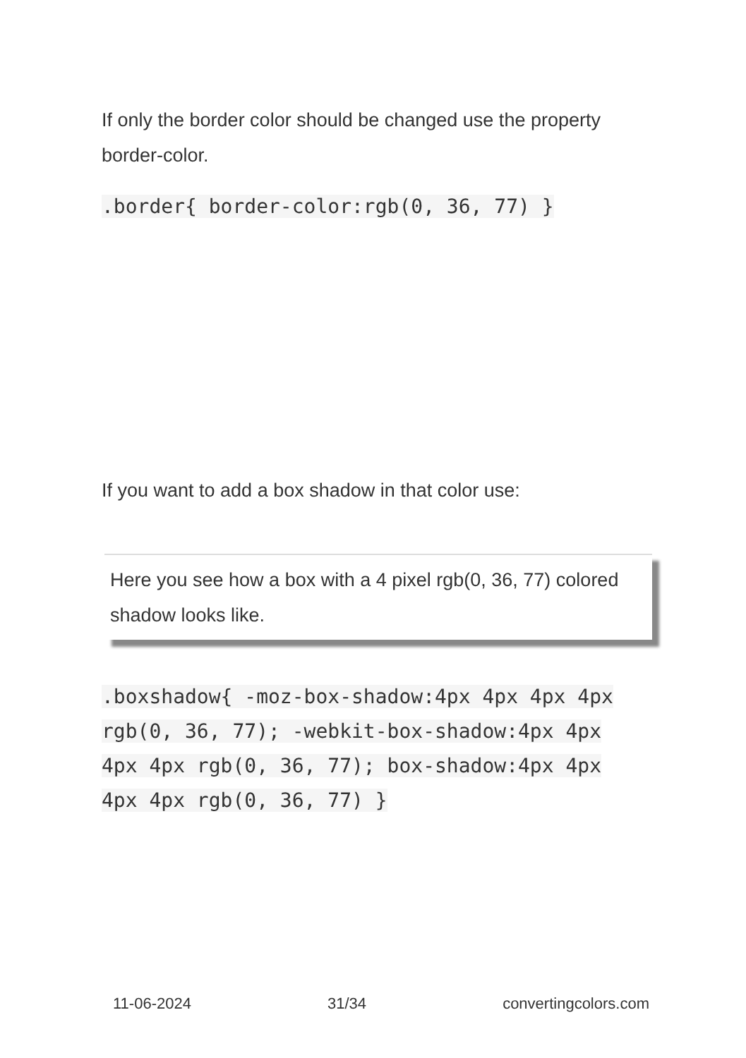If only the border color should be changed use the property border-color.
.border{ border-color:rgb(0, 36, 77) }
If you want to add a box shadow in that color use:
Here you see how a box with a 4 pixel rgb(0, 36, 77) colored shadow looks like.
.boxshadow{ -moz-box-shadow:4px 4px 4px 4px rgb(0, 36, 77); -webkit-box-shadow:4px 4px 4px 4px rgb(0, 36, 77); box-shadow:4px 4px 4px 4px rgb(0, 36, 77) }
11-06-2024 31/34 convertingcolors.com